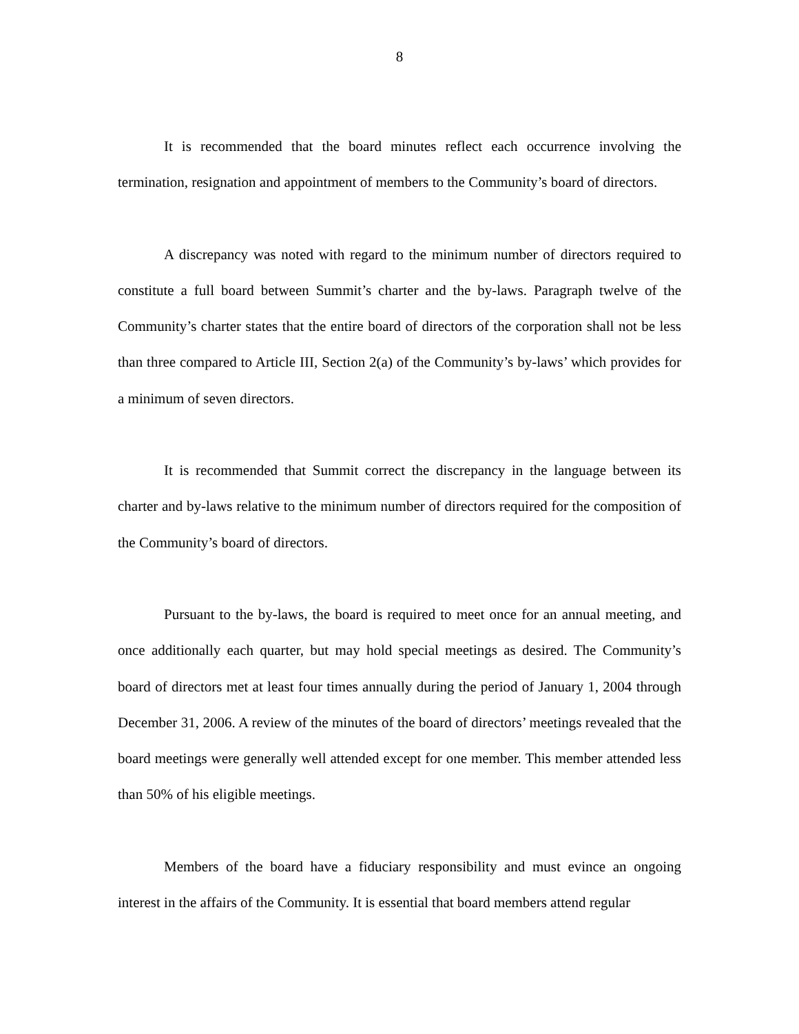8
It is recommended that the board minutes reflect each occurrence involving the termination, resignation and appointment of members to the Community’s board of directors.
A discrepancy was noted with regard to the minimum number of directors required to constitute a full board between Summit’s charter and the by-laws. Paragraph twelve of the Community’s charter states that the entire board of directors of the corporation shall not be less than three compared to Article III, Section 2(a) of the Community’s by-laws’ which provides for a minimum of seven directors.
It is recommended that Summit correct the discrepancy in the language between its charter and by-laws relative to the minimum number of directors required for the composition of the Community’s board of directors.
Pursuant to the by-laws, the board is required to meet once for an annual meeting, and once additionally each quarter, but may hold special meetings as desired. The Community’s board of directors met at least four times annually during the period of January 1, 2004 through December 31, 2006. A review of the minutes of the board of directors’ meetings revealed that the board meetings were generally well attended except for one member. This member attended less than 50% of his eligible meetings.
Members of the board have a fiduciary responsibility and must evince an ongoing interest in the affairs of the Community. It is essential that board members attend regular